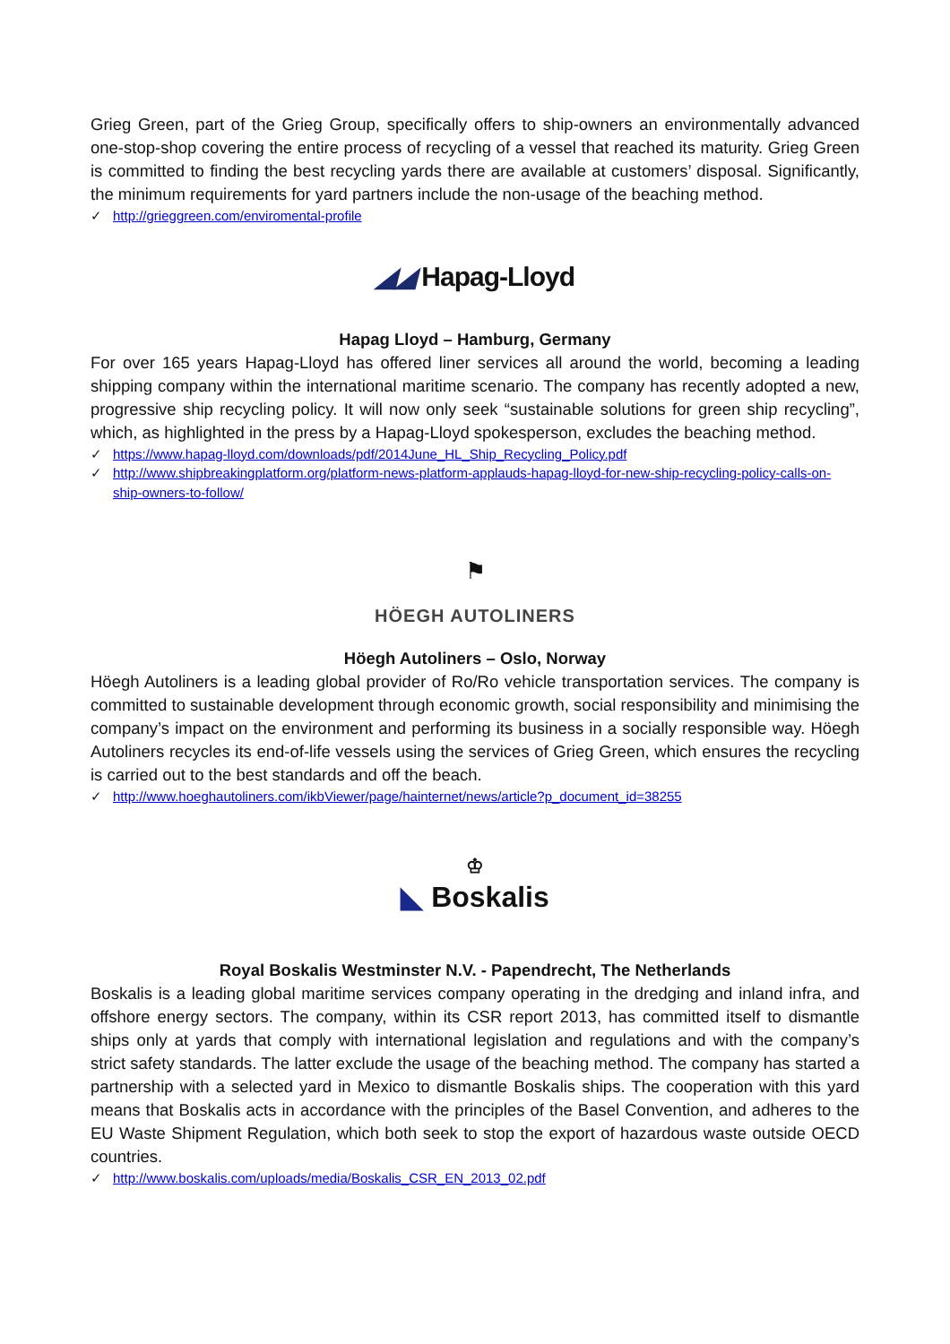Grieg Green, part of the Grieg Group, specifically offers to ship-owners an environmentally advanced one-stop-shop covering the entire process of recycling of a vessel that reached its maturity. Grieg Green is committed to finding the best recycling yards there are available at customers’ disposal. Significantly, the minimum requirements for yard partners include the non-usage of the beaching method.
✓ http://grieggreen.com/enviromental-profile
◢◢ Hapag-Lloyd
Hapag Lloyd – Hamburg, Germany
For over 165 years Hapag-Lloyd has offered liner services all around the world, becoming a leading shipping company within the international maritime scenario. The company has recently adopted a new, progressive ship recycling policy. It will now only seek “sustainable solutions for green ship recycling”, which, as highlighted in the press by a Hapag-Lloyd spokesperson, excludes the beaching method.
✓ https://www.hapag-lloyd.com/downloads/pdf/2014June_HL_Ship_Recycling_Policy.pdf
✓ http://www.shipbreakingplatform.org/platform-news-platform-applauds-hapag-lloyd-for-new-ship-recycling-policy-calls-on-ship-owners-to-follow/
⚑
HÖEGH AUTOLINERS
Höegh Autoliners – Oslo, Norway
Höegh Autoliners is a leading global provider of Ro/Ro vehicle transportation services. The company is committed to sustainable development through economic growth, social responsibility and minimising the company’s impact on the environment and performing its business in a socially responsible way. Höegh Autoliners recycles its end-of-life vessels using the services of Grieg Green, which ensures the recycling is carried out to the best standards and off the beach.
✓ http://www.hoeghautoliners.com/ikbViewer/page/hainternet/news/article?p_document_id=38255
♔
◣ Boskalis
Royal Boskalis Westminster N.V. - Papendrecht, The Netherlands
Boskalis is a leading global maritime services company operating in the dredging and inland infra, and offshore energy sectors. The company, within its CSR report 2013, has committed itself to dismantle ships only at yards that comply with international legislation and regulations and with the company’s strict safety standards. The latter exclude the usage of the beaching method. The company has started a partnership with a selected yard in Mexico to dismantle Boskalis ships. The cooperation with this yard means that Boskalis acts in accordance with the principles of the Basel Convention, and adheres to the EU Waste Shipment Regulation, which both seek to stop the export of hazardous waste outside OECD countries.
✓ http://www.boskalis.com/uploads/media/Boskalis_CSR_EN_2013_02.pdf